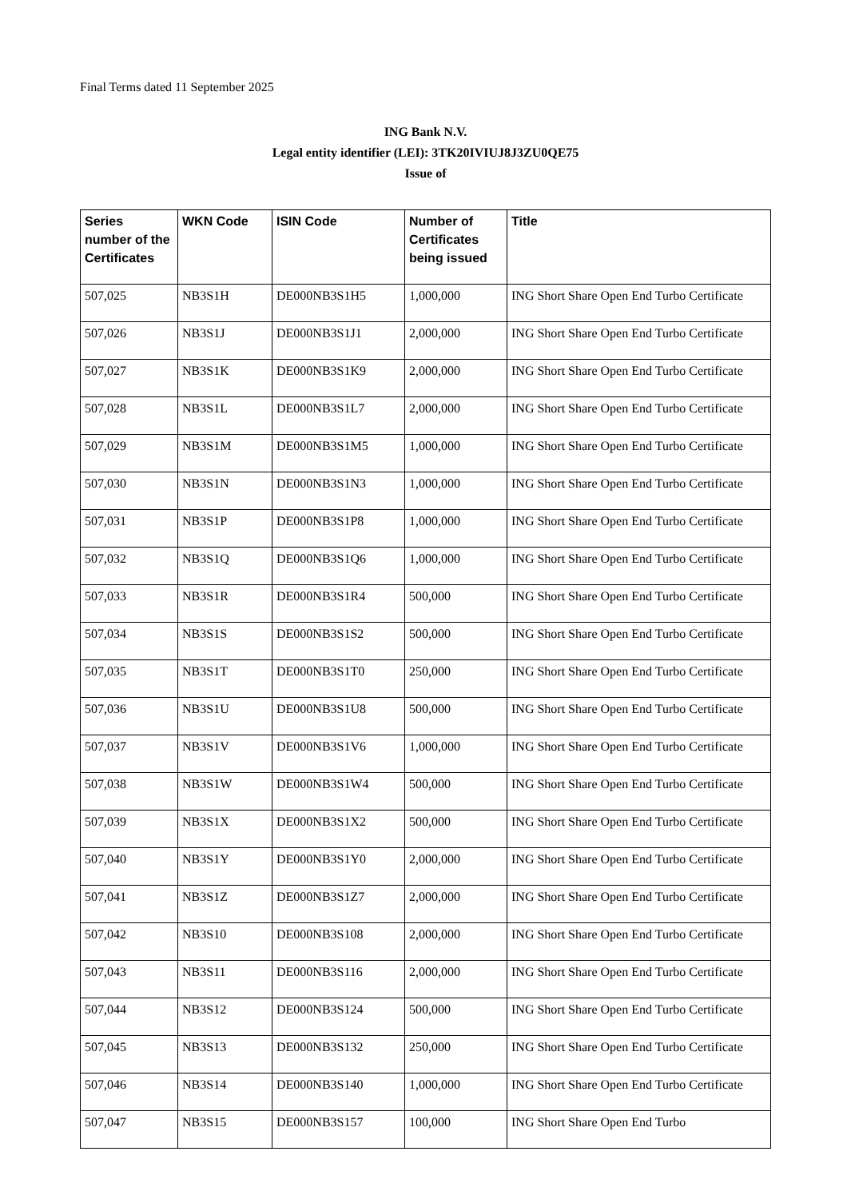Final Terms dated 11 September 2025
ING Bank N.V.
Legal entity identifier (LEI): 3TK20IVIUJ8J3ZU0QE75
Issue of
| Series number of the Certificates | WKN Code | ISIN Code | Number of Certificates being issued | Title |
| --- | --- | --- | --- | --- |
| 507,025 | NB3S1H | DE000NB3S1H5 | 1,000,000 | ING Short Share Open End Turbo Certificate |
| 507,026 | NB3S1J | DE000NB3S1J1 | 2,000,000 | ING Short Share Open End Turbo Certificate |
| 507,027 | NB3S1K | DE000NB3S1K9 | 2,000,000 | ING Short Share Open End Turbo Certificate |
| 507,028 | NB3S1L | DE000NB3S1L7 | 2,000,000 | ING Short Share Open End Turbo Certificate |
| 507,029 | NB3S1M | DE000NB3S1M5 | 1,000,000 | ING Short Share Open End Turbo Certificate |
| 507,030 | NB3S1N | DE000NB3S1N3 | 1,000,000 | ING Short Share Open End Turbo Certificate |
| 507,031 | NB3S1P | DE000NB3S1P8 | 1,000,000 | ING Short Share Open End Turbo Certificate |
| 507,032 | NB3S1Q | DE000NB3S1Q6 | 1,000,000 | ING Short Share Open End Turbo Certificate |
| 507,033 | NB3S1R | DE000NB3S1R4 | 500,000 | ING Short Share Open End Turbo Certificate |
| 507,034 | NB3S1S | DE000NB3S1S2 | 500,000 | ING Short Share Open End Turbo Certificate |
| 507,035 | NB3S1T | DE000NB3S1T0 | 250,000 | ING Short Share Open End Turbo Certificate |
| 507,036 | NB3S1U | DE000NB3S1U8 | 500,000 | ING Short Share Open End Turbo Certificate |
| 507,037 | NB3S1V | DE000NB3S1V6 | 1,000,000 | ING Short Share Open End Turbo Certificate |
| 507,038 | NB3S1W | DE000NB3S1W4 | 500,000 | ING Short Share Open End Turbo Certificate |
| 507,039 | NB3S1X | DE000NB3S1X2 | 500,000 | ING Short Share Open End Turbo Certificate |
| 507,040 | NB3S1Y | DE000NB3S1Y0 | 2,000,000 | ING Short Share Open End Turbo Certificate |
| 507,041 | NB3S1Z | DE000NB3S1Z7 | 2,000,000 | ING Short Share Open End Turbo Certificate |
| 507,042 | NB3S10 | DE000NB3S108 | 2,000,000 | ING Short Share Open End Turbo Certificate |
| 507,043 | NB3S11 | DE000NB3S116 | 2,000,000 | ING Short Share Open End Turbo Certificate |
| 507,044 | NB3S12 | DE000NB3S124 | 500,000 | ING Short Share Open End Turbo Certificate |
| 507,045 | NB3S13 | DE000NB3S132 | 250,000 | ING Short Share Open End Turbo Certificate |
| 507,046 | NB3S14 | DE000NB3S140 | 1,000,000 | ING Short Share Open End Turbo Certificate |
| 507,047 | NB3S15 | DE000NB3S157 | 100,000 | ING Short Share Open End Turbo |